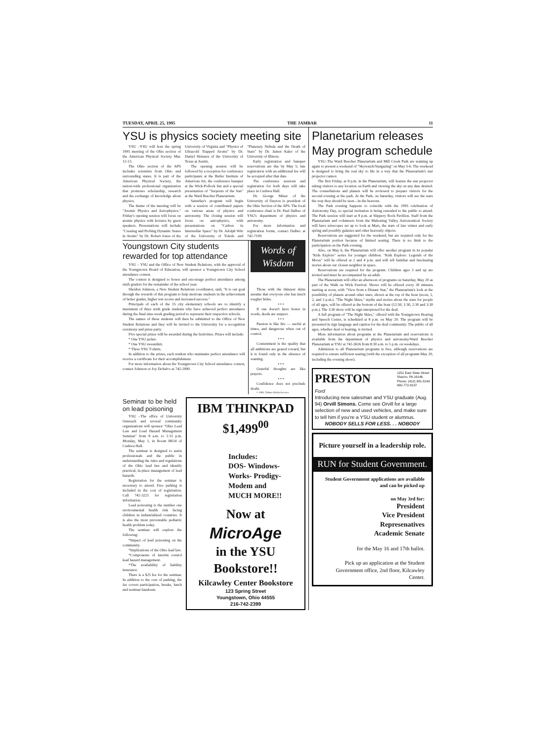TUESDAY, APRIL 25, 1995 THE JAMBAR 11
YSU is physics society meeting site
YSU –YSU will host the spring 1995 meeting of the Ohio section of the American Physical Society Mar. 12-13.
The Ohio section of the APS includes scientists from Ohio and surrounding states. It is part of the American Physical Society, the nation-wide professional organization that promotes scholarship, research and the exchange of knowledge about physics.
The theme of the meeting will be "Atomic Physics and Astrophysics." Friday's opening session will focus on atomic physics with lectures by guest speakers. Presentations will include "Creating and Probing Dynamic States in Atoms" by Dr. Robert Jones of the University of Virginia and "Physics of Ultracold Trapped Atoms" by Dr. Daniel Heinzen of the University of Texas at Austin.
The opening session will be followed by a reception for conference participants at the Butler Institute of American Art, the conference banquet at the Wick-Pollock Inn and a special presentation of "Serpents of the Sun" at the Ward Beecher Planetarium.
Saturday's program will begin with a session of contributed papers on various areas of physics and astronomy. The closing session will focus on astrophysics, with presentations on "Carbon in Interstellar Space" by Dr. Adolph Witt of the University of Toledo and "Planetary Nebula and the Death of Stars" by Dr. James Kaler of the University of Illinois.
Early registration and banquet reservations are due by May 5; late registration with an additional fee will be accepted after that date.
The conference sessions and registration for both days will take place in Cushwa Hall.
Dr. George Miner of the University of Dayton is president of the Ohio Section of the APS. The local conference chair is Dr. Paul Dalbec of YSU's department of physics and astronomy.
For more information and registration forms, contact Dalbec at 742-7109.
Youngstown City students rewarded for top attendance
YSU – YSU and the Office of New Student Relations, with the approval of the Youngstown Board of Education, will sponsor a Youngstown City School attendance contest.
The contest is designed to honor and encourage perfect attendance among sixth graders for the remainder of the school year.
Sheldon Johnson, a New Student Relations coordinator, said, "It is our goal through the rewards of this program to help motivate students in the achievement of better grades, higher test scores and increased success."
Principals of each of the 15 city elementary schools are to identify a maximum of three sixth grade students who have achieved perfect attendance during the final nine-week grading period to represent their respective schools.
The names of these students will then be submitted to the Office of New Student Relations and they will be invited to the University for a recognition ceremony and pizza party.
Five special prizes will be awarded during the festivities. Prizes will include:
* One YSU jacket.
* One YSU sweatshirt.
* Three YSU T-shirts.
In addition to the prizes, each student who maintains perfect attendance will receive a certificate for their accomplishment.
For more information about the Youngstown City School attendance contest, contact Johnson or Joy DeSalvo at 742-2000.
Words of Wisdom
Those with the thinnest skins assume that everyone else has much tougher hides.
• • •
If one doesn't have honor in words, deeds are suspect.
• • •
Passion is like fire — useful at times, and dangerous when out of control.
• • •
Contentment is the quality that all ambitions are geared toward, but it is found only in the absence of wanting.
• • •
Grateful thoughts are like prayers.
• • •
Confidence does not preclude doubt.
© 1995, Tribune Media Services
Seminar to be held on lead poisoning
YSU –The office of University Outreach and several community organizations will sponsor "Ohio Lead Law and Lead Hazard Management Seminar" from 8 a.m. to 1:15 p.m. Monday, May 1, in Room B024 of Cushwa Hall.
The seminar is designed to assist professionals and the public in understanding the rules and regulations of the Ohio lead law and identify practical, in-place management of lead hazards.
Registration for the seminar is necessary to attend. Free parking is included in the cost of registration. Call 742-3221 for registration information.
Lead poisoning is the number one environmental health risk facing children in industrialized countries. It is also the most preventable pediatric health problem today.
The seminar will explore the following:
*Impact of lead poisoning on the community.
*Implications of the Ohio lead law.
*Components of interim control lead hazard management.
*The availability of liability insurance.
There is a $25 fee for the seminar. In addition to the cost of parking, the fee covers participation, breaks, lunch and seminar handouts.
IBM THINKPAD
$1,499<sup>00</sup>
Includes:
DOS- Windows-
Works- Prodigy-
Modem and
MUCH MORE!!
Now at
MicroAge
in the YSU Bookstore!!
Kilcawley Center Bookstore
123 Spring Street
Youngstown, Ohio 44555
216-742-2399
Planetarium releases May program schedule
YSU–The Ward Beecher Planetarium and Mill Creek Park are teaming up again to present a weekend of "Skywatch/Stargazing" on May 5-6. The weekend is designed to bring the real sky to life in a way that the Planetarium's star projector cannot.
The first Friday, at 8 p.m. in the Planetarium, will feature the star projector taking visitors to any location on Earth and viewing the sky on any date desired. The constellations and planets will be reviewed to prepare visitors for the second evening at the park. At the Park, on Saturday, visitors will see the stars the way they should be seen—in the heavens.
The Park evening happens to coincide with the 1995 celebration of Astronomy Day, so special invitation is being extended to the public to attend. The Park session will start at 8 p.m. at Slippery Rock Pavilion. Staff from the Planetarium and volunteers from the Mahoning Valley Astronomical Society will have telescopes set up to look at Mars, the stars of late winter and early spring and possibly galaxies and other heavenly objects.
Reservations are suggested for the weekend, but are required only for the Planetarium portion because of limited seating. There is no limit to the participation on the Park evening.
Also, on May 6, the Planetarium will offer another program in its popular "Kids Explore" series for younger children. "Kids Explore: Legends of the Moon" will be offered at 2 and 4 p.m. and will tell familiar and fascinating stories about our closest neighbor in space.
Reservations are required for the program. Children ages 3 and up are invited and must be accompanied by an adult.
The Planetarium will offer an afternoon of programs on Saturday, May 20 as part of the Walk on Wick Festival. Shows will be offered every 30 minutes starting at noon, with "View from a Distant Star," the Planetarium's look at the possibility of planets around other stars, shown at the top of the hour (noon, 1, 2, and 3 p.m.). "The Night Skies," myths and stories about the stars for people of all ages, will be offered at the bottom of the hour (12:30, 1:30, 2:30 and 3:30 p.m.). The 3:30 show will be sign interpreted for the deaf.
A full program of "The Night Skies," offered with the Youngstown Hearing and Speech Center, is scheduled at 8 p.m. on May 20. The program will be presented in sign language and caption for the deaf community. The public of all ages, whether deaf or hearing, is invited.
More information about programs at the Planetarium and reservations is available from the department of physics and astronomy/Ward Beecher Planetarium at YSU at 742-3616 from 8:30 a.m. to 5 p.m. on weekdays.
Admission to all Planetarium programs is free, although reservations are required to ensure sufficient seating (with the exception of all programs May 20, including the evening show).
PRESTON 1251 East State Street
Sharon, PA 16146
Phone: (412) 981-8140
800-772-8197
Ford
Introducing new salesman and YSU graduate (Aug. 94) Orvill Simons. Come see Orvill for a large selection of new and used vehicles, and make sure to tell him if you're a YSU student or alumnus.
NOBODY SELLS FOR LESS. . . NOBODY
Picture yourself in a leadership role.
RUN for Student Government.
Student Government applications are available and can be picked up
on May 3rd for:
President
Vice President
Represenatives
Academic Senate
for the May 16 and 17th ballot.
Pick up an application at the Student Government office, 2nd floor, Kilcawley Center.